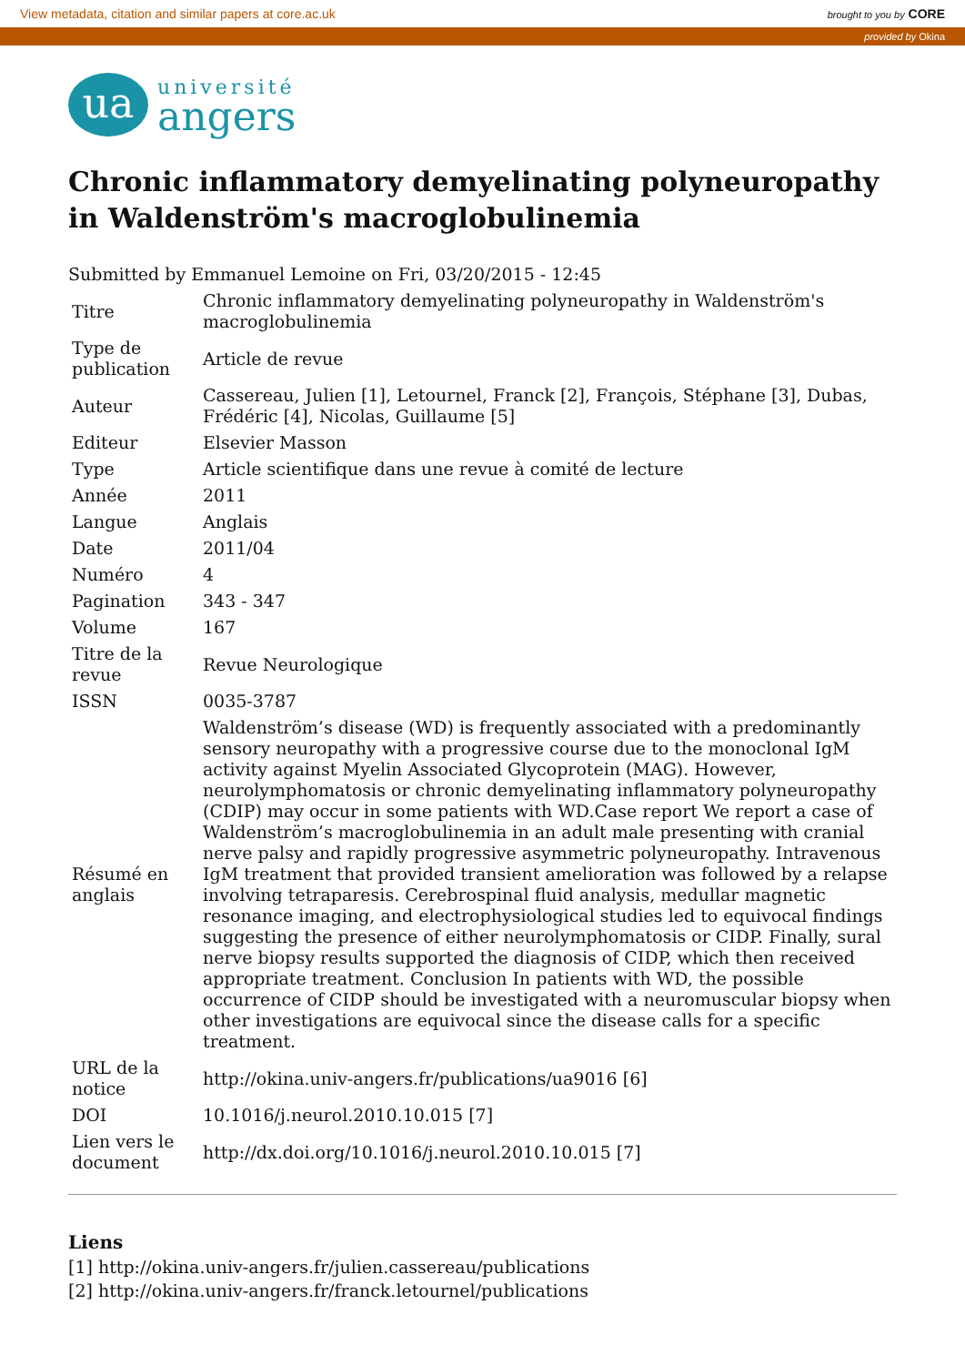View metadata, citation and similar papers at core.ac.uk brought to you by CORE
provided by Okina
ua
université
angers
Chronic inflammatory demyelinating polyneuropathy in Waldenström's macroglobulinemia
Submitted by Emmanuel Lemoine on Fri, 03/20/2015 - 12:45
| Titre | Chronic inflammatory demyelinating polyneuropathy in Waldenström's macroglobulinemia |
| Type de publication | Article de revue |
| Auteur | Cassereau, Julien [1], Letournel, Franck [2], François, Stéphane [3], Dubas, Frédéric [4], Nicolas, Guillaume [5] |
| Editeur | Elsevier Masson |
| Type | Article scientifique dans une revue à comité de lecture |
| Année | 2011 |
| Langue | Anglais |
| Date | 2011/04 |
| Numéro | 4 |
| Pagination | 343 - 347 |
| Volume | 167 |
| Titre de la revue | Revue Neurologique |
| ISSN | 0035-3787 |
| Résumé en anglais | Waldenström’s disease (WD) is frequently associated with a predominantly sensory neuropathy with a progressive course due to the monoclonal IgM activity against Myelin Associated Glycoprotein (MAG). However, neurolymphomatosis or chronic demyelinating inflammatory polyneuropathy (CDIP) may occur in some patients with WD.Case report We report a case of Waldenström’s macroglobulinemia in an adult male presenting with cranial nerve palsy and rapidly progressive asymmetric polyneuropathy. Intravenous IgM treatment that provided transient amelioration was followed by a relapse involving tetraparesis. Cerebrospinal fluid analysis, medullar magnetic resonance imaging, and electrophysiological studies led to equivocal findings suggesting the presence of either neurolymphomatosis or CIDP. Finally, sural nerve biopsy results supported the diagnosis of CIDP, which then received appropriate treatment. Conclusion In patients with WD, the possible occurrence of CIDP should be investigated with a neuromuscular biopsy when other investigations are equivocal since the disease calls for a specific treatment. |
| URL de la notice | http://okina.univ-angers.fr/publications/ua9016 [6] |
| DOI | 10.1016/j.neurol.2010.10.015 [7] |
| Lien vers le document | http://dx.doi.org/10.1016/j.neurol.2010.10.015 [7] |
Liens
[1] http://okina.univ-angers.fr/julien.cassereau/publications
[2] http://okina.univ-angers.fr/franck.letournel/publications